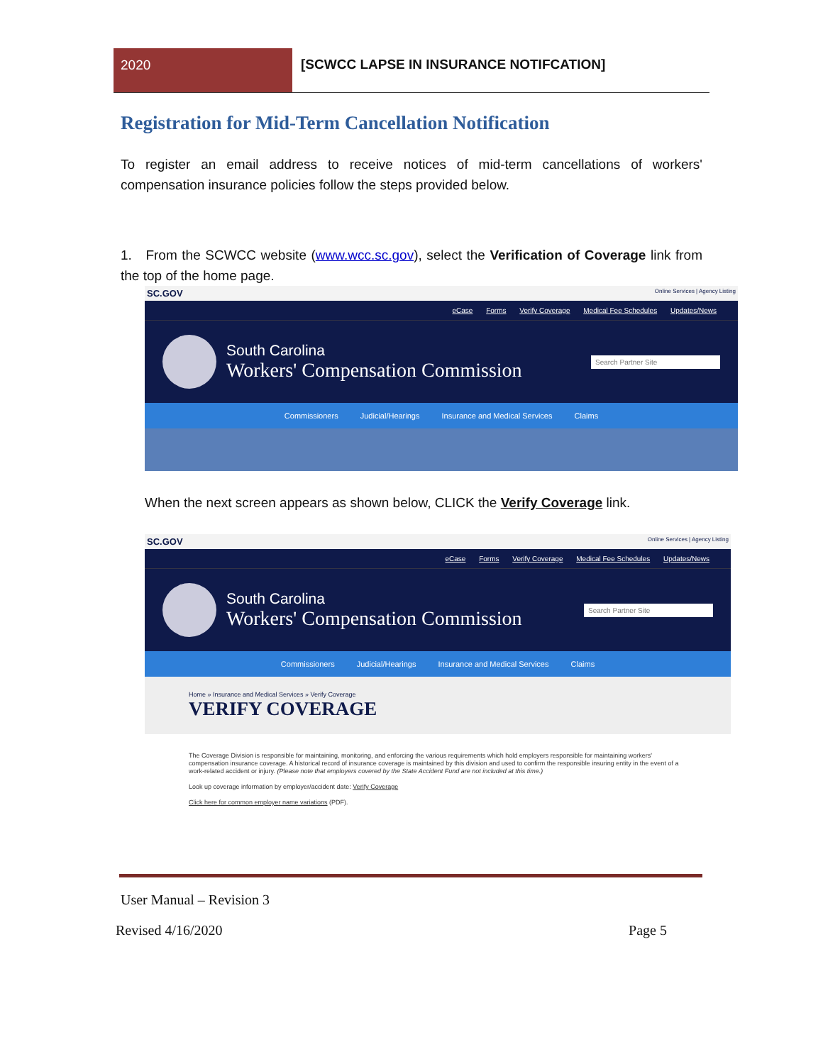2020 [SCWCC LAPSE IN INSURANCE NOTIFCATION]
Registration for Mid-Term Cancellation Notification
To register an email address to receive notices of mid-term cancellations of workers' compensation insurance policies follow the steps provided below.
1. From the SCWCC website (www.wcc.sc.gov), select the Verification of Coverage link from the top of the home page.
SC.GOV Online Services | Agency Listing
eCase Forms Verify Coverage Medical Fee Schedules Updates/News
South Carolina
Workers' Compensation Commission
Search Partner Site
Commissioners Judicial/Hearings Insurance and Medical Services Claims
When the next screen appears as shown below, CLICK the Verify Coverage link.
SC.GOV Online Services | Agency Listing
eCase Forms Verify Coverage Medical Fee Schedules Updates/News
South Carolina
Workers' Compensation Commission
Search Partner Site
Commissioners Judicial/Hearings Insurance and Medical Services Claims
Home » Insurance and Medical Services » Verify Coverage
VERIFY COVERAGE
The Coverage Division is responsible for maintaining, monitoring, and enforcing the various requirements which hold employers responsible for maintaining workers' compensation insurance coverage. A historical record of insurance coverage is maintained by this division and used to confirm the responsible insuring entity in the event of a work-related accident or injury. (Please note that employers covered by the State Accident Fund are not included at this time.)
Look up coverage information by employer/accident date: Verify Coverage
Click here for common employer name variations (PDF).
User Manual – Revision 3
Revised 4/16/2020 Page 5